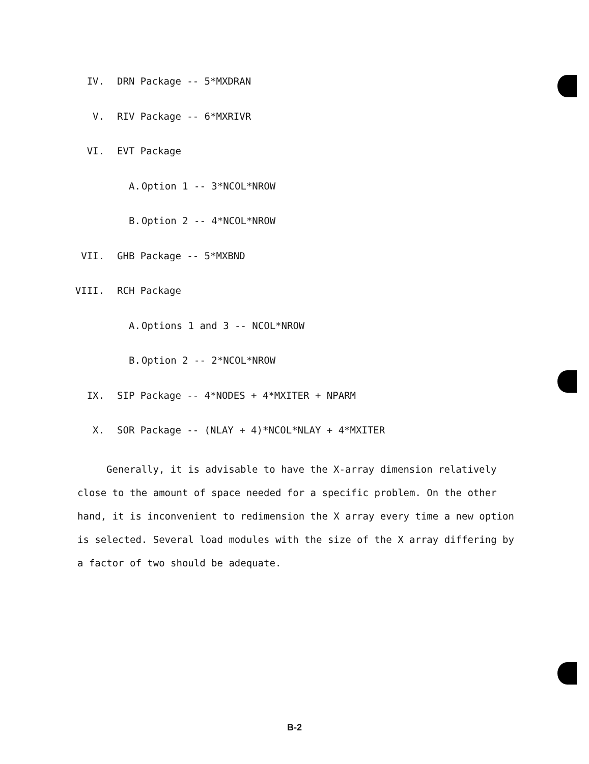IV. DRN Package -- 5*MXDRAN
V. RIV Package -- 6*MXRIVR
VI. EVT Package
A. Option 1 -- 3*NCOL*NROW
B. Option 2 -- 4*NCOL*NROW
VII. GHB Package -- 5*MXBND
VIII. RCH Package
A. Options 1 and 3 -- NCOL*NROW
B. Option 2 -- 2*NCOL*NROW
IX. SIP Package -- 4*NODES + 4*MXITER + NPARM
X. SOR Package -- (NLAY + 4)*NCOL*NLAY + 4*MXITER
Generally, it is advisable to have the X-array dimension relatively close to the amount of space needed for a specific problem. On the other hand, it is inconvenient to redimension the X array every time a new option is selected. Several load modules with the size of the X array differing by a factor of two should be adequate.
B-2